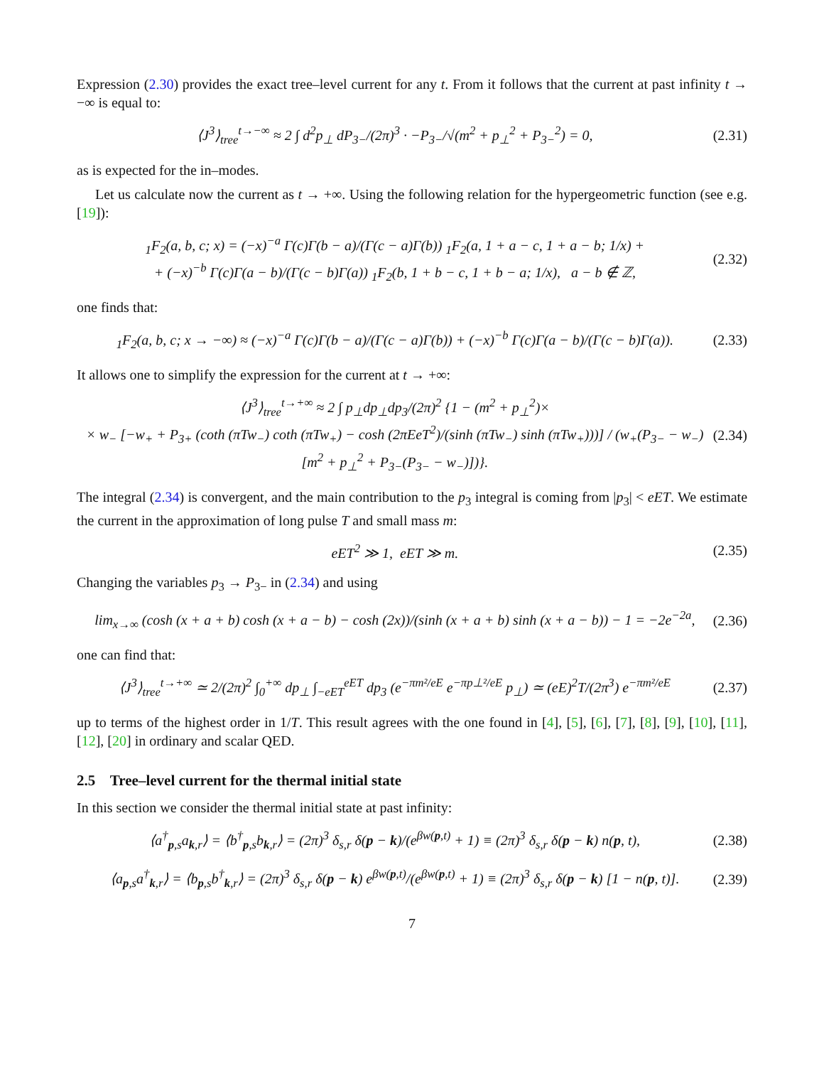Expression (2.30) provides the exact tree–level current for any t. From it follows that the current at past infinity t → −∞ is equal to:
⟨J<sup>3</sup>⟩<sub>tree</sub><sup>t→−∞</sup> ≈ 2 ∫ d<sup>2</sup>p<sub>⊥</sub> dP<sub>3−</sub>/(2π)<sup>3</sup> · −P<sub>3−</sub>/√(m<sup>2</sup> + p<sub>⊥</sub><sup>2</sup> + P<sub>3−</sub><sup>2</sup>) = 0, (2.31)
as is expected for the in–modes.
Let us calculate now the current as t → +∞. Using the following relation for the hypergeometric function (see e.g. [19]):
<sub>1</sub>F<sub>2</sub>(a, b, c; x) = (−x)<sup>−a</sup> Γ(c)Γ(b − a)/(Γ(c − a)Γ(b)) <sub>1</sub>F<sub>2</sub>(a, 1 + a − c, 1 + a − b; 1/x) +
+ (−x)<sup>−b</sup> Γ(c)Γ(a − b)/(Γ(c − b)Γ(a)) <sub>1</sub>F<sub>2</sub>(b, 1 + b − c, 1 + b − a; 1/x), a − b ∉ ℤ, (2.32)
one finds that:
<sub>1</sub>F<sub>2</sub>(a, b, c; x → −∞) ≈ (−x)<sup>−a</sup> Γ(c)Γ(b − a)/(Γ(c − a)Γ(b)) + (−x)<sup>−b</sup> Γ(c)Γ(a − b)/(Γ(c − b)Γ(a)). (2.33)
It allows one to simplify the expression for the current at t → +∞:
⟨J<sup>3</sup>⟩<sub>tree</sub><sup>t→+∞</sup> ≈ 2 ∫ p<sub>⊥</sub>dp<sub>⊥</sub>dp<sub>3</sub>/(2π)<sup>2</sup> {1 − (m<sup>2</sup> + p<sub>⊥</sub><sup>2</sup>)×
× w<sub>−</sub> [−w<sub>+</sub> + P<sub>3+</sub> (coth (πTw<sub>−</sub>) coth (πTw<sub>+</sub>) − cosh (2πEeT<sup>2</sup>)/(sinh (πTw<sub>−</sub>) sinh (πTw<sub>+</sub>)))] / (w<sub>+</sub>(P<sub>3−</sub> − w<sub>−</sub>) [m<sup>2</sup> + p<sub>⊥</sub><sup>2</sup> + P<sub>3−</sub>(P<sub>3−</sub> − w<sub>−</sub>)])}. (2.34)
The integral (2.34) is convergent, and the main contribution to the p<sub>3</sub> integral is coming from |p<sub>3</sub>| < eET. We estimate the current in the approximation of long pulse T and small mass m:
eET<sup>2</sup> ≫ 1, eET ≫ m. (2.35)
Changing the variables p<sub>3</sub> → P<sub>3−</sub> in (2.34) and using
lim<sub>x→∞</sub> (cosh (x + a + b) cosh (x + a − b) − cosh (2x))/(sinh (x + a + b) sinh (x + a − b)) − 1 = −2e<sup>−2a</sup>, (2.36)
one can find that:
⟨J<sup>3</sup>⟩<sub>tree</sub><sup>t→+∞</sup> ≃ 2/(2π)<sup>2</sup> ∫<sub>0</sub><sup>+∞</sup> dp<sub>⊥</sub> ∫<sub>−eET</sub><sup>eET</sup> dp<sub>3</sub> (e<sup>−πm²/eE</sup> e<sup>−πp⊥²/eE</sup> p<sub>⊥</sub>) ≃ (eE)<sup>2</sup>T/(2π<sup>3</sup>) e<sup>−πm²/eE</sup> (2.37)
up to terms of the highest order in 1/T. This result agrees with the one found in [4], [5], [6], [7], [8], [9], [10], [11], [12], [20] in ordinary and scalar QED.
2.5 Tree–level current for the thermal initial state
In this section we consider the thermal initial state at past infinity:
⟨a<sup>†</sup><sub>p,s</sub>a<sub>k,r</sub>⟩ = ⟨b<sup>†</sup><sub>p,s</sub>b<sub>k,r</sub>⟩ = (2π)<sup>3</sup> δ<sub>s,r</sub> δ(p − k)/(e<sup>βw(p,t)</sup> + 1) ≡ (2π)<sup>3</sup> δ<sub>s,r</sub> δ(p − k) n(p, t), (2.38)
⟨a<sub>p,s</sub>a<sup>†</sup><sub>k,r</sub>⟩ = ⟨b<sub>p,s</sub>b<sup>†</sup><sub>k,r</sub>⟩ = (2π)<sup>3</sup> δ<sub>s,r</sub> δ(p − k) e<sup>βw(p,t)</sup>/(e<sup>βw(p,t)</sup> + 1) ≡ (2π)<sup>3</sup> δ<sub>s,r</sub> δ(p − k) [1 − n(p, t)]. (2.39)
7